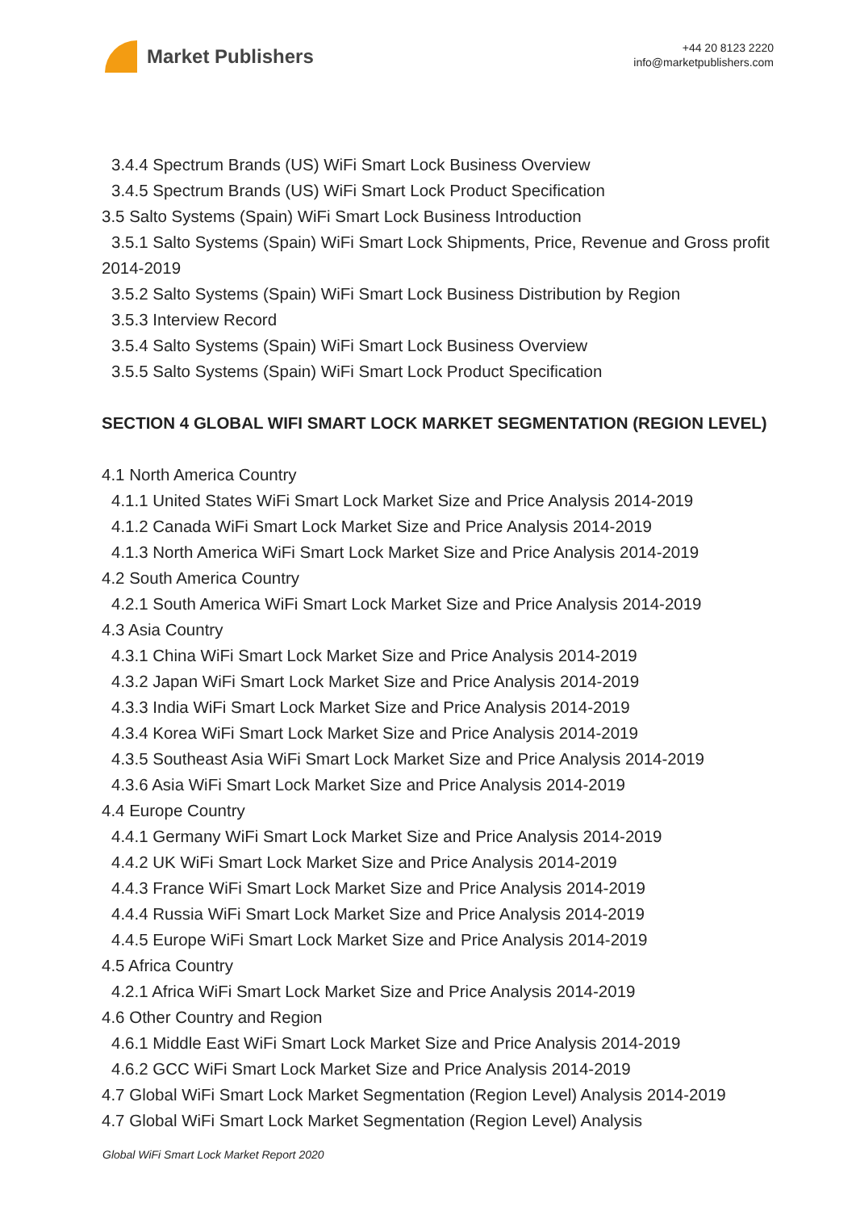Market Publishers
+44 20 8123 2220
info@marketpublishers.com
3.4.4 Spectrum Brands (US) WiFi Smart Lock Business Overview
3.4.5 Spectrum Brands (US) WiFi Smart Lock Product Specification
3.5 Salto Systems (Spain) WiFi Smart Lock Business Introduction
3.5.1 Salto Systems (Spain) WiFi Smart Lock Shipments, Price, Revenue and Gross profit 2014-2019
3.5.2 Salto Systems (Spain) WiFi Smart Lock Business Distribution by Region
3.5.3 Interview Record
3.5.4 Salto Systems (Spain) WiFi Smart Lock Business Overview
3.5.5 Salto Systems (Spain) WiFi Smart Lock Product Specification
SECTION 4 GLOBAL WIFI SMART LOCK MARKET SEGMENTATION (REGION LEVEL)
4.1 North America Country
4.1.1 United States WiFi Smart Lock Market Size and Price Analysis 2014-2019
4.1.2 Canada WiFi Smart Lock Market Size and Price Analysis 2014-2019
4.1.3 North America WiFi Smart Lock Market Size and Price Analysis 2014-2019
4.2 South America Country
4.2.1 South America WiFi Smart Lock Market Size and Price Analysis 2014-2019
4.3 Asia Country
4.3.1 China WiFi Smart Lock Market Size and Price Analysis 2014-2019
4.3.2 Japan WiFi Smart Lock Market Size and Price Analysis 2014-2019
4.3.3 India WiFi Smart Lock Market Size and Price Analysis 2014-2019
4.3.4 Korea WiFi Smart Lock Market Size and Price Analysis 2014-2019
4.3.5 Southeast Asia WiFi Smart Lock Market Size and Price Analysis 2014-2019
4.3.6 Asia WiFi Smart Lock Market Size and Price Analysis 2014-2019
4.4 Europe Country
4.4.1 Germany WiFi Smart Lock Market Size and Price Analysis 2014-2019
4.4.2 UK WiFi Smart Lock Market Size and Price Analysis 2014-2019
4.4.3 France WiFi Smart Lock Market Size and Price Analysis 2014-2019
4.4.4 Russia WiFi Smart Lock Market Size and Price Analysis 2014-2019
4.4.5 Europe WiFi Smart Lock Market Size and Price Analysis 2014-2019
4.5 Africa Country
4.2.1 Africa WiFi Smart Lock Market Size and Price Analysis 2014-2019
4.6 Other Country and Region
4.6.1 Middle East WiFi Smart Lock Market Size and Price Analysis 2014-2019
4.6.2 GCC WiFi Smart Lock Market Size and Price Analysis 2014-2019
4.7 Global WiFi Smart Lock Market Segmentation (Region Level) Analysis 2014-2019
4.7 Global WiFi Smart Lock Market Segmentation (Region Level) Analysis
Global WiFi Smart Lock Market Report 2020